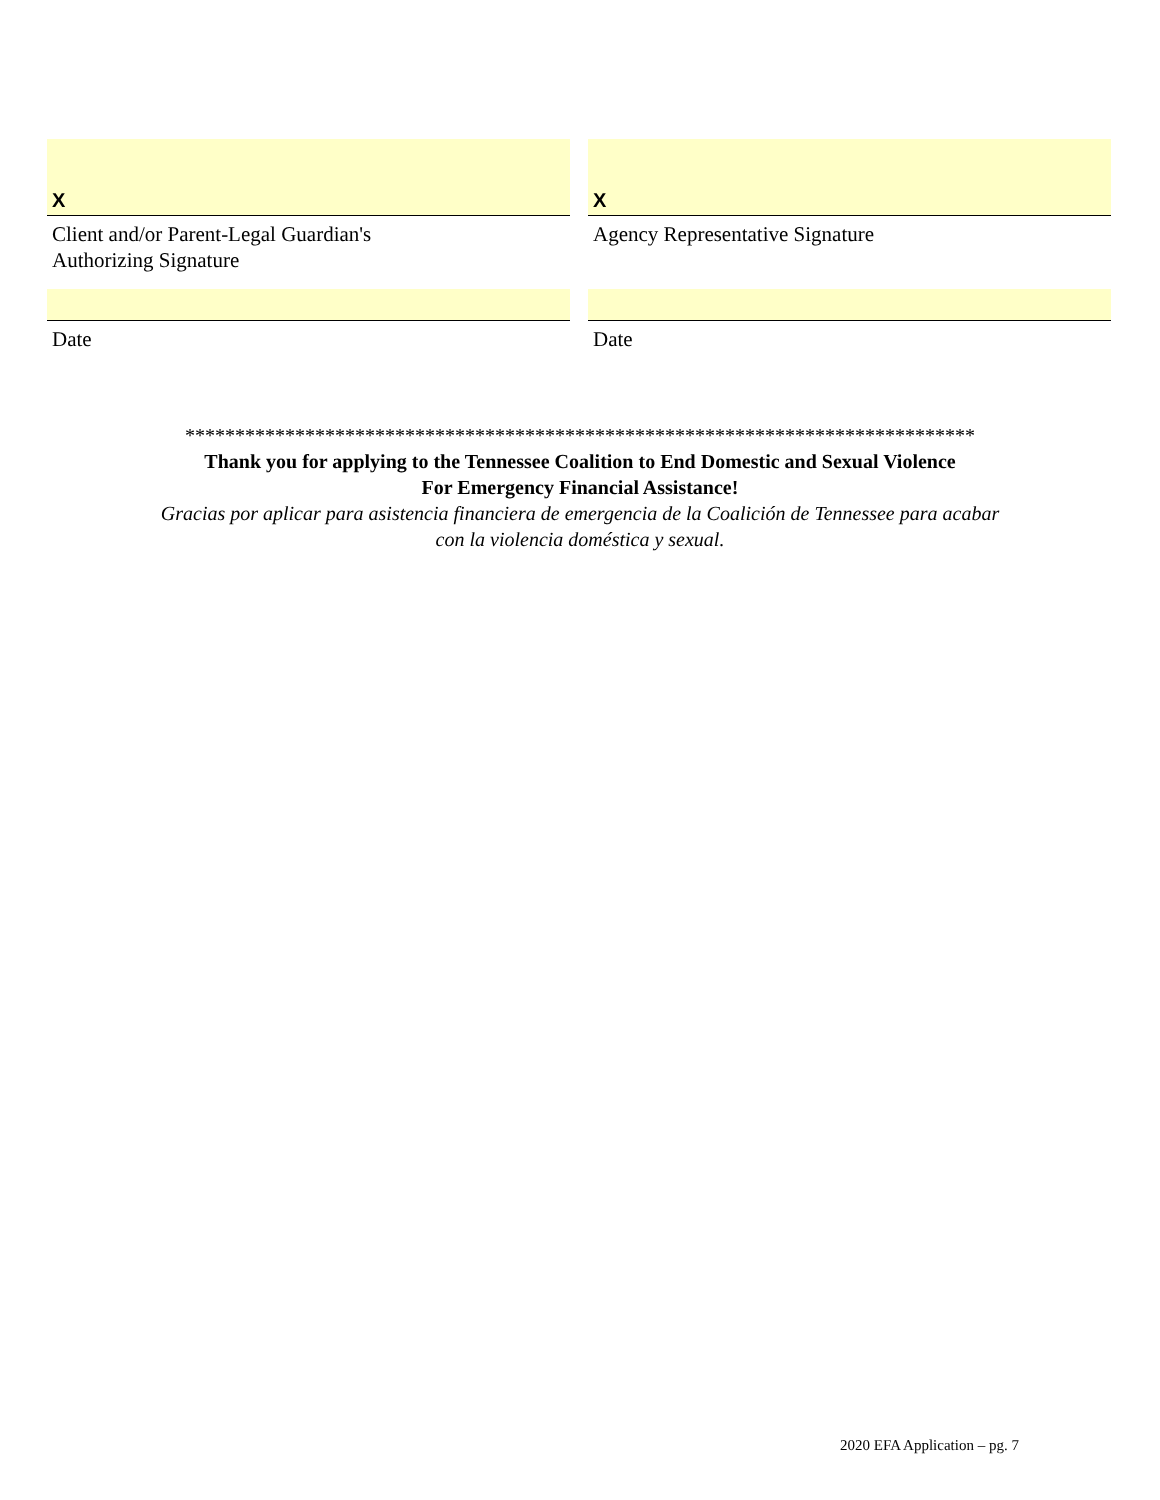X
Client and/or Parent-Legal Guardian's
Authorizing Signature
X
Agency Representative Signature
Date Date
*******************************************************************************
Thank you for applying to the Tennessee Coalition to End Domestic and Sexual Violence
For Emergency Financial Assistance!
Gracias por aplicar para asistencia financiera de emergencia de la Coalición de Tennessee para acabar
con la violencia doméstica y sexual.
2020 EFA Application – pg. 7